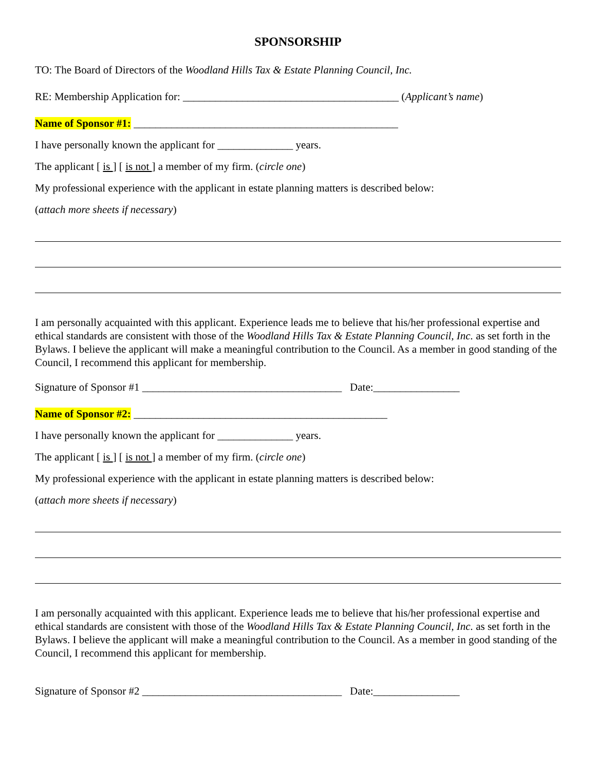SPONSORSHIP
TO: The Board of Directors of the Woodland Hills Tax & Estate Planning Council, Inc.
RE: Membership Application for: ________________________________________ (Applicant’s name)
Name of Sponsor #1: _________________________________________________
I have personally known the applicant for ______________ years.
The applicant [ is ] [ is not ] a member of my firm. (circle one)
My professional experience with the applicant in estate planning matters is described below:
(attach more sheets if necessary)
I am personally acquainted with this applicant. Experience leads me to believe that his/her professional expertise and ethical standards are consistent with those of the Woodland Hills Tax & Estate Planning Council, Inc. as set forth in the Bylaws. I believe the applicant will make a meaningful contribution to the Council. As a member in good standing of the Council, I recommend this applicant for membership.
Signature of Sponsor #1 _____________________________________ Date:________________
Name of Sponsor #2: _______________________________________________
I have personally known the applicant for ______________ years.
The applicant [ is ] [ is not ] a member of my firm. (circle one)
My professional experience with the applicant in estate planning matters is described below:
(attach more sheets if necessary)
I am personally acquainted with this applicant. Experience leads me to believe that his/her professional expertise and ethical standards are consistent with those of the Woodland Hills Tax & Estate Planning Council, Inc. as set forth in the Bylaws. I believe the applicant will make a meaningful contribution to the Council. As a member in good standing of the Council, I recommend this applicant for membership.
Signature of Sponsor #2 _____________________________________ Date:________________